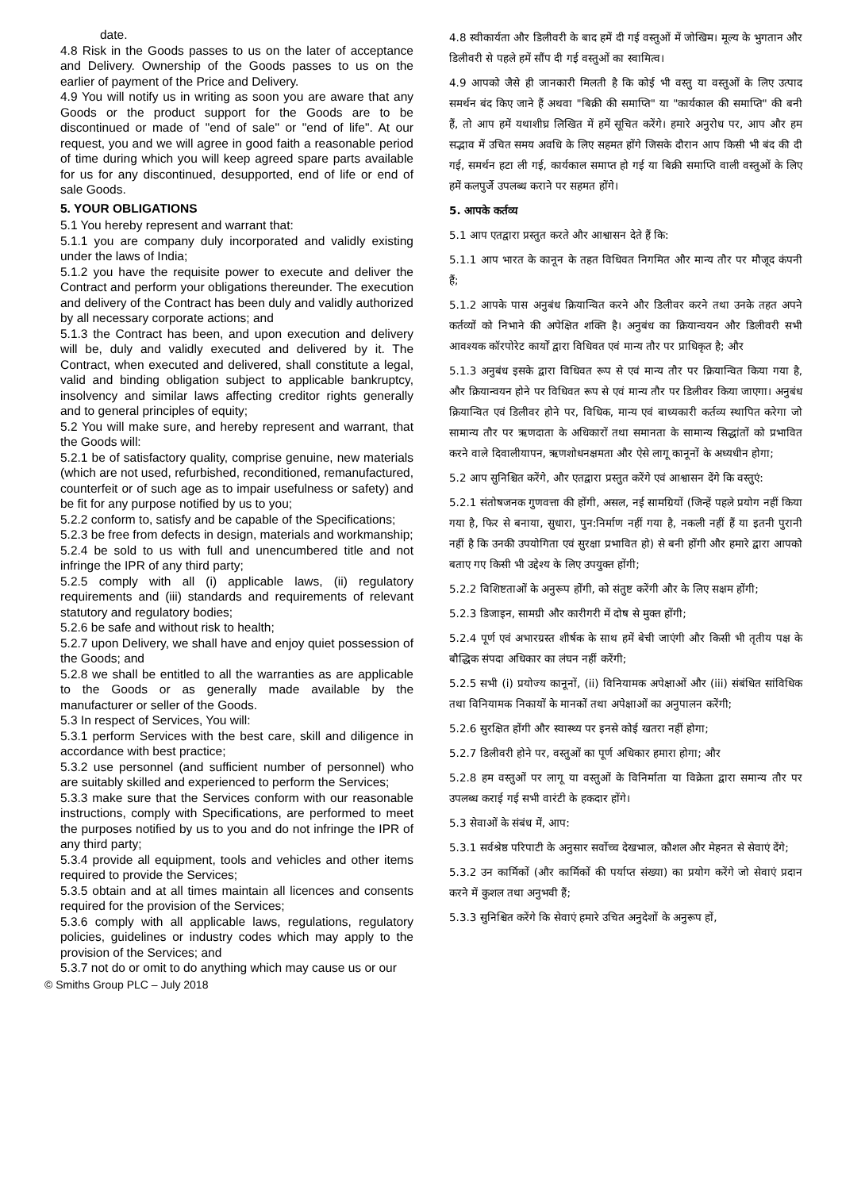date.
4.8 Risk in the Goods passes to us on the later of acceptance and Delivery. Ownership of the Goods passes to us on the earlier of payment of the Price and Delivery.
4.9 You will notify us in writing as soon you are aware that any Goods or the product support for the Goods are to be discontinued or made of "end of sale" or "end of life". At our request, you and we will agree in good faith a reasonable period of time during which you will keep agreed spare parts available for us for any discontinued, desupported, end of life or end of sale Goods.
5. YOUR OBLIGATIONS
5.1 You hereby represent and warrant that:
5.1.1 you are company duly incorporated and validly existing under the laws of India;
5.1.2 you have the requisite power to execute and deliver the Contract and perform your obligations thereunder. The execution and delivery of the Contract has been duly and validly authorized by all necessary corporate actions; and
5.1.3 the Contract has been, and upon execution and delivery will be, duly and validly executed and delivered by it. The Contract, when executed and delivered, shall constitute a legal, valid and binding obligation subject to applicable bankruptcy, insolvency and similar laws affecting creditor rights generally and to general principles of equity;
5.2 You will make sure, and hereby represent and warrant, that the Goods will:
5.2.1 be of satisfactory quality, comprise genuine, new materials (which are not used, refurbished, reconditioned, remanufactured, counterfeit or of such age as to impair usefulness or safety) and be fit for any purpose notified by us to you;
5.2.2 conform to, satisfy and be capable of the Specifications;
5.2.3 be free from defects in design, materials and workmanship;
5.2.4 be sold to us with full and unencumbered title and not infringe the IPR of any third party;
5.2.5 comply with all (i) applicable laws, (ii) regulatory requirements and (iii) standards and requirements of relevant statutory and regulatory bodies;
5.2.6 be safe and without risk to health;
5.2.7 upon Delivery, we shall have and enjoy quiet possession of the Goods; and
5.2.8 we shall be entitled to all the warranties as are applicable to the Goods or as generally made available by the manufacturer or seller of the Goods.
5.3 In respect of Services, You will:
5.3.1 perform Services with the best care, skill and diligence in accordance with best practice;
5.3.2 use personnel (and sufficient number of personnel) who are suitably skilled and experienced to perform the Services;
5.3.3 make sure that the Services conform with our reasonable instructions, comply with Specifications, are performed to meet the purposes notified by us to you and do not infringe the IPR of any third party;
5.3.4 provide all equipment, tools and vehicles and other items required to provide the Services;
5.3.5 obtain and at all times maintain all licences and consents required for the provision of the Services;
5.3.6 comply with all applicable laws, regulations, regulatory policies, guidelines or industry codes which may apply to the provision of the Services; and
5.3.7 not do or omit to do anything which may cause us or our
4.8 स्वीकार्यता और डिलीवरी के बाद हमें दी गई वस्तुओं में जोखिम। मूल्य के भुगतान और डिलीवरी से पहले हमें सौंप दी गई वस्तुओं का स्वामित्व।
4.9 आपको जैसे ही जानकारी मिलती है कि कोई भी वस्तु या वस्तुओं के लिए उत्पाद समर्थन बंद किए जाने हैं अथवा "बिक्री की समाप्ति" या "कार्यकाल की समाप्ति" की बनी हैं, तो आप हमें यथाशीघ्र लिखित में हमें सूचित करेंगे। हमारे अनुरोध पर, आप और हम सद्भाव में उचित समय अवधि के लिए सहमत होंगे जिसके दौरान आप किसी भी बंद की दी गई, समर्थन हटा ली गई, कार्यकाल समाप्त हो गई या बिक्री समाप्ति वाली वस्तुओं के लिए हमें कलपुर्जे उपलब्ध कराने पर सहमत होंगे।
5. आपके कर्तव्य
5.1 आप एतद्वारा प्रस्तुत करते और आश्वासन देते हैं कि:
5.1.1 आप भारत के कानून के तहत विधिवत निगमित और मान्य तौर पर मौजूद कंपनी हैं;
5.1.2 आपके पास अनुबंध क्रियान्वित करने और डिलीवर करने तथा उनके तहत अपने कर्तव्यों को निभाने की अपेक्षित शक्ति है। अनुबंध का क्रियान्वयन और डिलीवरी सभी आवश्यक कॉरपोरेट कार्यों द्वारा विधिवत एवं मान्य तौर पर प्राधिकृत है; और
5.1.3 अनुबंध इसके द्वारा विधिवत रूप से एवं मान्य तौर पर क्रियान्वित किया गया है, और क्रियान्वयन होने पर विधिवत रूप से एवं मान्य तौर पर डिलीवर किया जाएगा। अनुबंध क्रियान्वित एवं डिलीवर होने पर, विधिक, मान्य एवं बाध्यकारी कर्तव्य स्थापित करेगा जो सामान्य तौर पर ऋणदाता के अधिकारों तथा समानता के सामान्य सिद्धांतों को प्रभावित करने वाले दिवालीयापन, ऋणशोधनक्षमता और ऐसे लागू कानूनों के अध्यधीन होगा;
5.2 आप सुनिश्चित करेंगे, और एतद्वारा प्रस्तुत करेंगे एवं आश्वासन देंगे कि वस्तुएं:
5.2.1 संतोषजनक गुणवत्ता की होंगी, असल, नई सामग्रियों (जिन्हें पहले प्रयोग नहीं किया गया है, फिर से बनाया, सुधारा, पुन:निर्माण नहीं गया है, नकली नहीं हैं या इतनी पुरानी नहीं है कि उनकी उपयोगिता एवं सुरक्षा प्रभावित हो) से बनी होंगी और हमारे द्वारा आपको बताए गए किसी भी उद्देश्य के लिए उपयुक्त होंगी;
5.2.2 विशिष्टताओं के अनुरूप होंगी, को संतुष्ट करेंगी और के लिए सक्षम होंगी;
5.2.3 डिजाइन, सामग्री और कारीगरी में दोष से मुक्त होंगी;
5.2.4 पूर्ण एवं अभारग्रस्त शीर्षक के साथ हमें बेची जाएंगी और किसी भी तृतीय पक्ष के बौद्धिक संपदा अधिकार का लंघन नहीं करेंगी;
5.2.5 सभी (i) प्रयोज्य कानूनों, (ii) विनियामक अपेक्षाओं और (iii) संबंधित सांविधिक तथा विनियामक निकायों के मानकों तथा अपेक्षाओं का अनुपालन करेंगी;
5.2.6 सुरक्षित होंगी और स्वास्थ्य पर इनसे कोई खतरा नहीं होगा;
5.2.7 डिलीवरी होने पर, वस्तुओं का पूर्ण अधिकार हमारा होगा; और
5.2.8 हम वस्तुओं पर लागू या वस्तुओं के विनिर्माता या विक्रेता द्वारा समान्य तौर पर उपलब्ध कराई गई सभी वारंटी के हकदार होंगे।
5.3 सेवाओं के संबंध में, आप:
5.3.1 सर्वश्रेष्ठ परिपाटी के अनुसार सर्वोच्च देखभाल, कौशल और मेहनत से सेवाएं देंगे;
5.3.2 उन कार्मिकों (और कार्मिकों की पर्याप्त संख्या) का प्रयोग करेंगे जो सेवाएं प्रदान करने में कुशल तथा अनुभवी हैं;
5.3.3 सुनिश्चित करेंगे कि सेवाएं हमारे उचित अनुदेशों के अनुरूप हों,
© Smiths Group PLC – July 2018